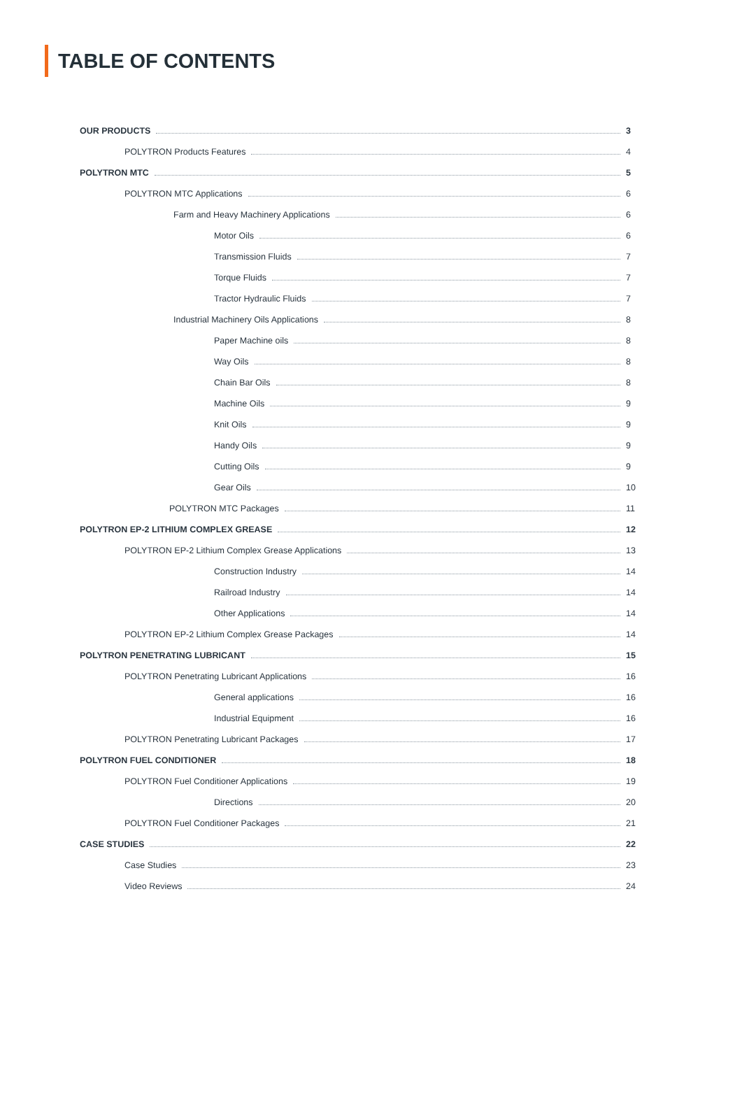TABLE OF CONTENTS
OUR PRODUCTS 3
POLYTRON Products Features 4
POLYTRON MTC 5
POLYTRON MTC Applications 6
Farm and Heavy Machinery Applications 6
Motor Oils 6
Transmission Fluids 7
Torque Fluids 7
Tractor Hydraulic Fluids 7
Industrial Machinery Oils Applications 8
Paper Machine oils 8
Way Oils 8
Chain Bar Oils 8
Machine Oils 9
Knit Oils 9
Handy Oils 9
Cutting Oils 9
Gear Oils 10
POLYTRON MTC Packages 11
POLYTRON EP-2 LITHIUM COMPLEX GREASE 12
POLYTRON EP-2 Lithium Complex Grease Applications 13
Construction Industry 14
Railroad Industry 14
Other Applications 14
POLYTRON EP-2 Lithium Complex Grease Packages 14
POLYTRON PENETRATING LUBRICANT 15
POLYTRON Penetrating Lubricant Applications 16
General applications 16
Industrial Equipment 16
POLYTRON Penetrating Lubricant Packages 17
POLYTRON FUEL CONDITIONER 18
POLYTRON Fuel Conditioner Applications 19
Directions 20
POLYTRON Fuel Conditioner Packages 21
CASE STUDIES 22
Case Studies 23
Video Reviews 24